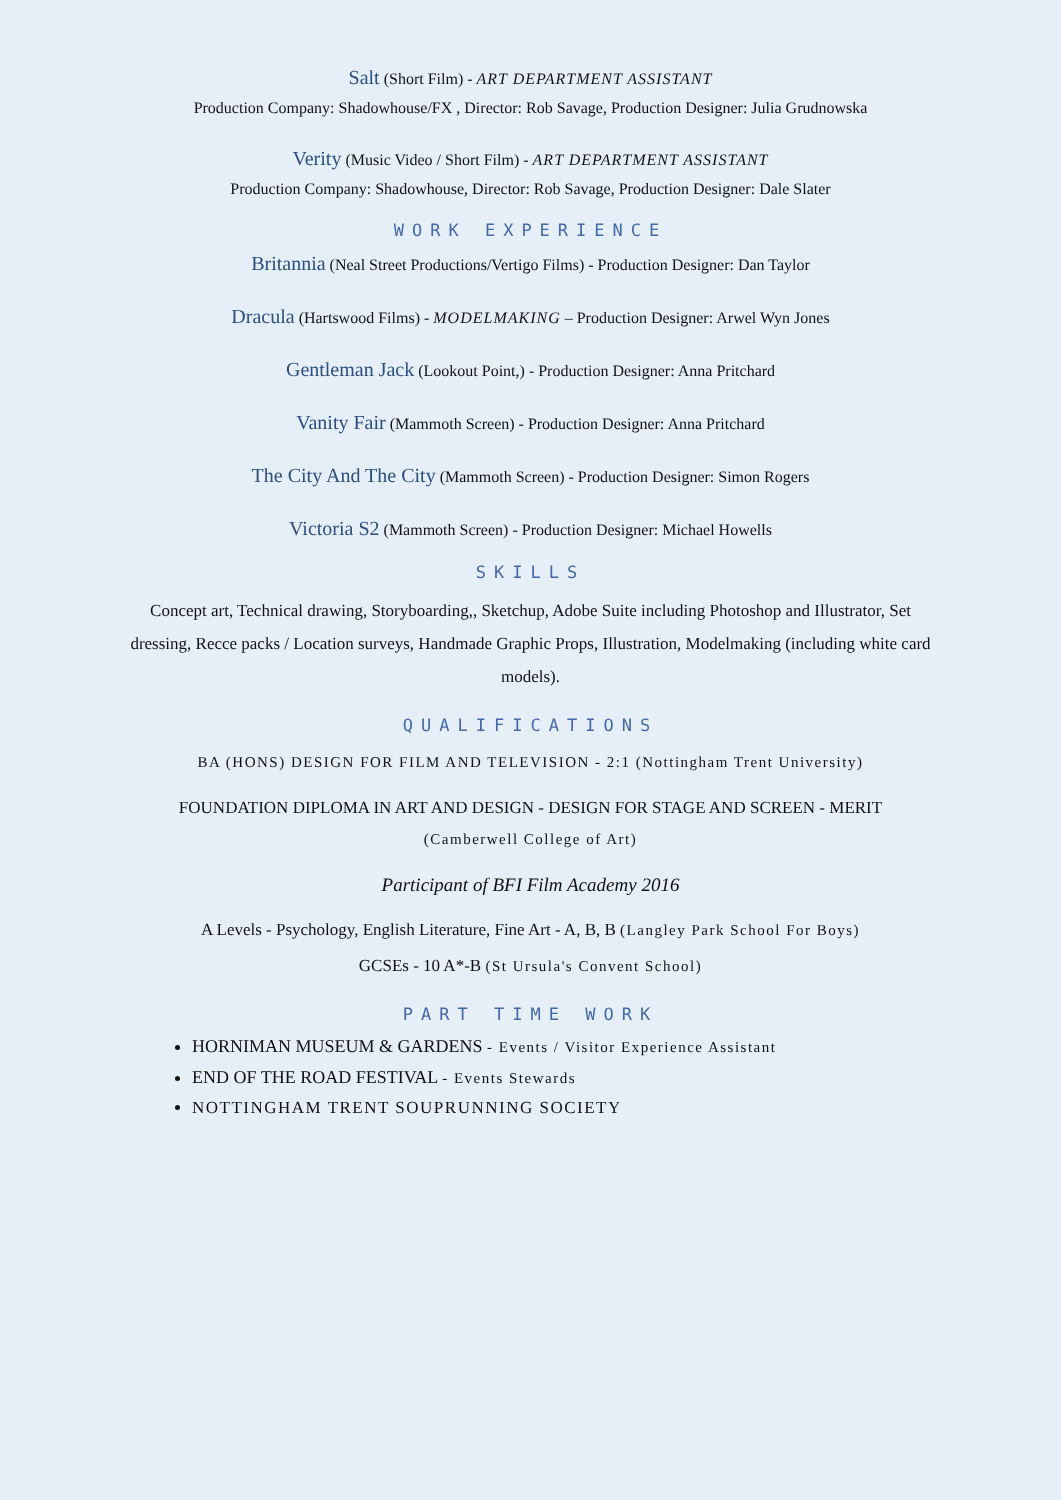Salt (Short Film) - ART DEPARTMENT ASSISTANT
Production Company: Shadowhouse/FX , Director: Rob Savage, Production Designer: Julia Grudnowska
Verity (Music Video / Short Film) - ART DEPARTMENT ASSISTANT
Production Company: Shadowhouse, Director: Rob Savage, Production Designer: Dale Slater
WORK EXPERIENCE
Britannia (Neal Street Productions/Vertigo Films) - Production Designer: Dan Taylor
Dracula (Hartswood Films) - MODELMAKING – Production Designer: Arwel Wyn Jones
Gentleman Jack (Lookout Point,) - Production Designer: Anna Pritchard
Vanity Fair (Mammoth Screen) - Production Designer: Anna Pritchard
The City And The City (Mammoth Screen) - Production Designer: Simon Rogers
Victoria S2 (Mammoth Screen) - Production Designer: Michael Howells
SKILLS
Concept art, Technical drawing, Storyboarding,, Sketchup, Adobe Suite including Photoshop and Illustrator, Set dressing, Recce packs / Location surveys, Handmade Graphic Props, Illustration, Modelmaking (including white card models).
QUALIFICATIONS
BA (HONS) DESIGN FOR FILM AND TELEVISION - 2:1 (Nottingham Trent University)
FOUNDATION DIPLOMA IN ART AND DESIGN - DESIGN FOR STAGE AND SCREEN - MERIT (Camberwell College of Art)
Participant of BFI Film Academy 2016
A Levels - Psychology, English Literature, Fine Art - A, B, B (Langley Park School For Boys)
GCSEs - 10 A*-B (St Ursula's Convent School)
PART TIME WORK
HORNIMAN MUSEUM & GARDENS - Events / Visitor Experience Assistant
END OF THE ROAD FESTIVAL - Events Stewards
NOTTINGHAM TRENT SOUPRUNNING SOCIETY